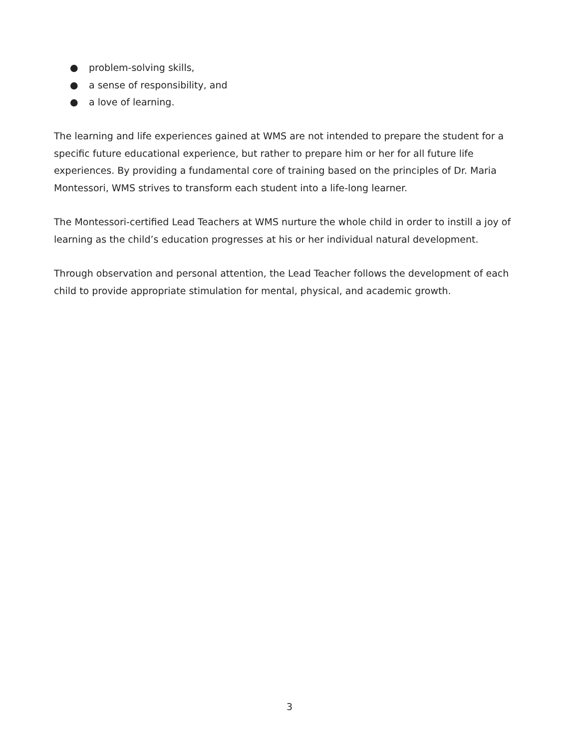● problem-solving skills,
● a sense of responsibility, and
● a love of learning.
The learning and life experiences gained at WMS are not intended to prepare the student for a specific future educational experience, but rather to prepare him or her for all future life experiences. By providing a fundamental core of training based on the principles of Dr. Maria Montessori, WMS strives to transform each student into a life-long learner.
The Montessori-certified Lead Teachers at WMS nurture the whole child in order to instill a joy of learning as the child’s education progresses at his or her individual natural development.
Through observation and personal attention, the Lead Teacher follows the development of each child to provide appropriate stimulation for mental, physical, and academic growth.
3